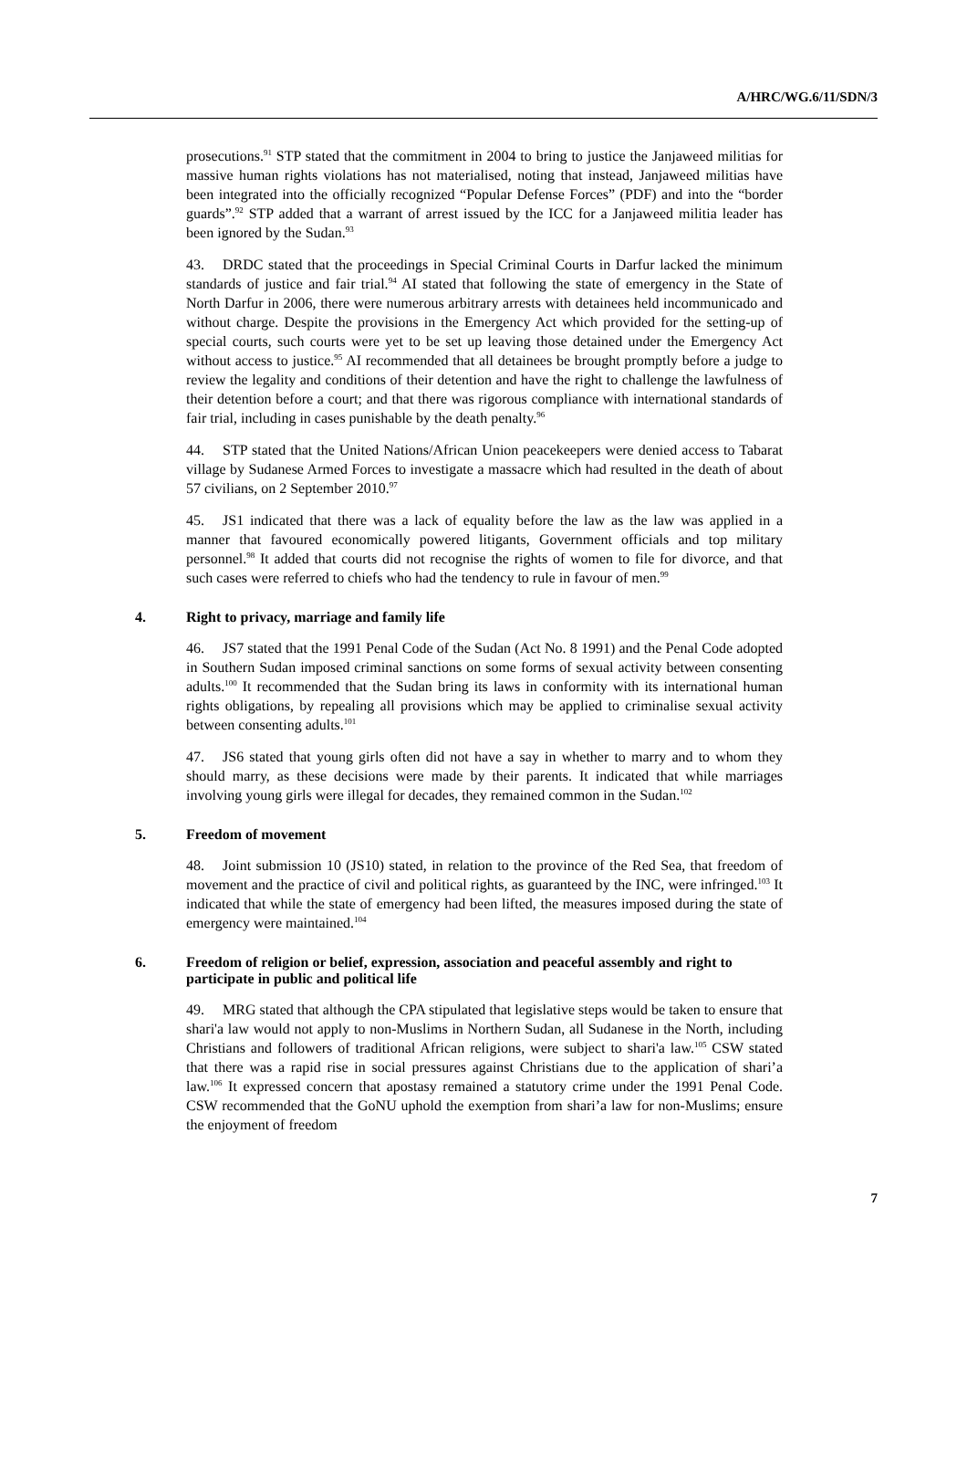A/HRC/WG.6/11/SDN/3
prosecutions.<sup>91</sup> STP stated that the commitment in 2004 to bring to justice the Janjaweed militias for massive human rights violations has not materialised, noting that instead, Janjaweed militias have been integrated into the officially recognized “Popular Defense Forces” (PDF) and into the “border guards”.<sup>92</sup> STP added that a warrant of arrest issued by the ICC for a Janjaweed militia leader has been ignored by the Sudan.<sup>93</sup>
43. DRDC stated that the proceedings in Special Criminal Courts in Darfur lacked the minimum standards of justice and fair trial.<sup>94</sup> AI stated that following the state of emergency in the State of North Darfur in 2006, there were numerous arbitrary arrests with detainees held incommunicado and without charge. Despite the provisions in the Emergency Act which provided for the setting-up of special courts, such courts were yet to be set up leaving those detained under the Emergency Act without access to justice.<sup>95</sup> AI recommended that all detainees be brought promptly before a judge to review the legality and conditions of their detention and have the right to challenge the lawfulness of their detention before a court; and that there was rigorous compliance with international standards of fair trial, including in cases punishable by the death penalty.<sup>96</sup>
44. STP stated that the United Nations/African Union peacekeepers were denied access to Tabarat village by Sudanese Armed Forces to investigate a massacre which had resulted in the death of about 57 civilians, on 2 September 2010.<sup>97</sup>
45. JS1 indicated that there was a lack of equality before the law as the law was applied in a manner that favoured economically powered litigants, Government officials and top military personnel.<sup>98</sup> It added that courts did not recognise the rights of women to file for divorce, and that such cases were referred to chiefs who had the tendency to rule in favour of men.<sup>99</sup>
4. Right to privacy, marriage and family life
46. JS7 stated that the 1991 Penal Code of the Sudan (Act No. 8 1991) and the Penal Code adopted in Southern Sudan imposed criminal sanctions on some forms of sexual activity between consenting adults.<sup>100</sup> It recommended that the Sudan bring its laws in conformity with its international human rights obligations, by repealing all provisions which may be applied to criminalise sexual activity between consenting adults.<sup>101</sup>
47. JS6 stated that young girls often did not have a say in whether to marry and to whom they should marry, as these decisions were made by their parents. It indicated that while marriages involving young girls were illegal for decades, they remained common in the Sudan.<sup>102</sup>
5. Freedom of movement
48. Joint submission 10 (JS10) stated, in relation to the province of the Red Sea, that freedom of movement and the practice of civil and political rights, as guaranteed by the INC, were infringed.<sup>103</sup> It indicated that while the state of emergency had been lifted, the measures imposed during the state of emergency were maintained.<sup>104</sup>
6. Freedom of religion or belief, expression, association and peaceful assembly and right to participate in public and political life
49. MRG stated that although the CPA stipulated that legislative steps would be taken to ensure that shari'a law would not apply to non-Muslims in Northern Sudan, all Sudanese in the North, including Christians and followers of traditional African religions, were subject to shari'a law.<sup>105</sup> CSW stated that there was a rapid rise in social pressures against Christians due to the application of shari’a law.<sup>106</sup> It expressed concern that apostasy remained a statutory crime under the 1991 Penal Code. CSW recommended that the GoNU uphold the exemption from shari’a law for non-Muslims; ensure the enjoyment of freedom
7